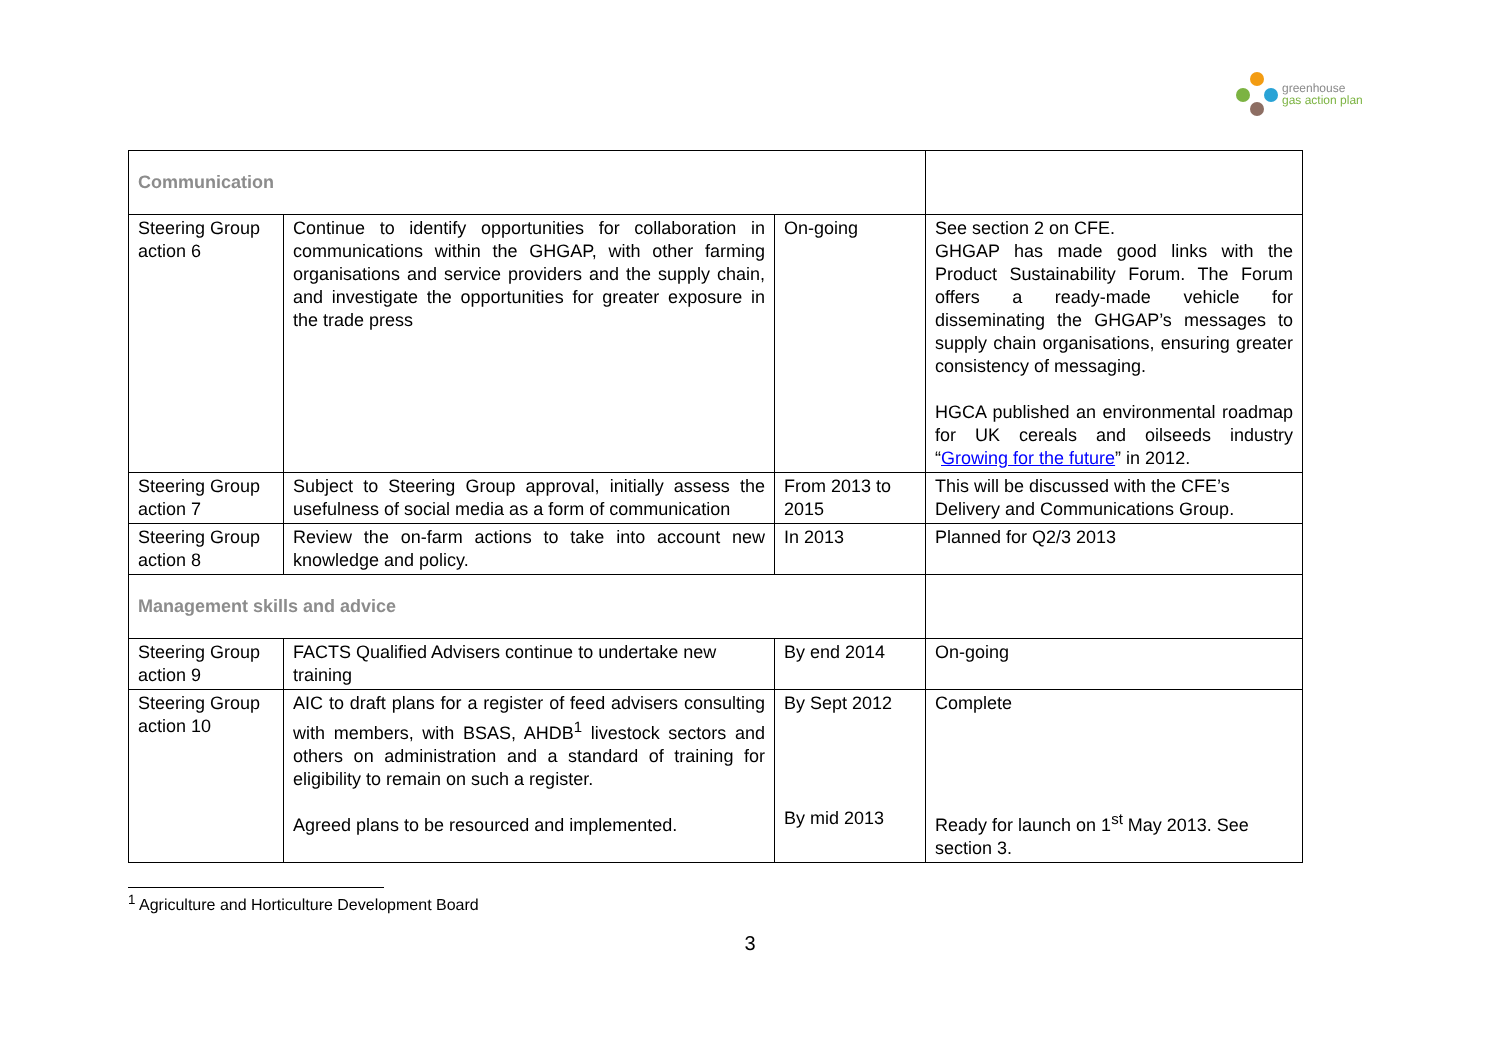greenhouse
gas action plan
| Communication | | | |
| Steering Group action 6 | Continue to identify opportunities for collaboration in communications within the GHGAP, with other farming organisations and service providers and the supply chain, and investigate the opportunities for greater exposure in the trade press | On-going | See section 2 on CFE. GHGAP has made good links with the Product Sustainability Forum. The Forum offers a ready-made vehicle for disseminating the GHGAP’s messages to supply chain organisations, ensuring greater consistency of messaging. HGCA published an environmental roadmap for UK cereals and oilseeds industry “ Growing for the future ” in 2012. |
| Steering Group action 7 | Subject to Steering Group approval, initially assess the usefulness of social media as a form of communication | From 2013 to 2015 | This will be discussed with the CFE’s Delivery and Communications Group. |
| Steering Group action 8 | Review the on-farm actions to take into account new knowledge and policy. | In 2013 | Planned for Q2/3 2013 |
| Management skills and advice | | | |
| Steering Group action 9 | FACTS Qualified Advisers continue to undertake new training | By end 2014 | On-going |
| Steering Group action 10 | AIC to draft plans for a register of feed advisers consulting with members, with BSAS, AHDB<sup>1</sup> livestock sectors and others on administration and a standard of training for eligibility to remain on such a register. Agreed plans to be resourced and implemented. | By Sept 2012 By mid 2013 | Complete Ready for launch on 1<sup>st</sup> May 2013. See section 3. |
<sup>1</sup> Agriculture and Horticulture Development Board
3